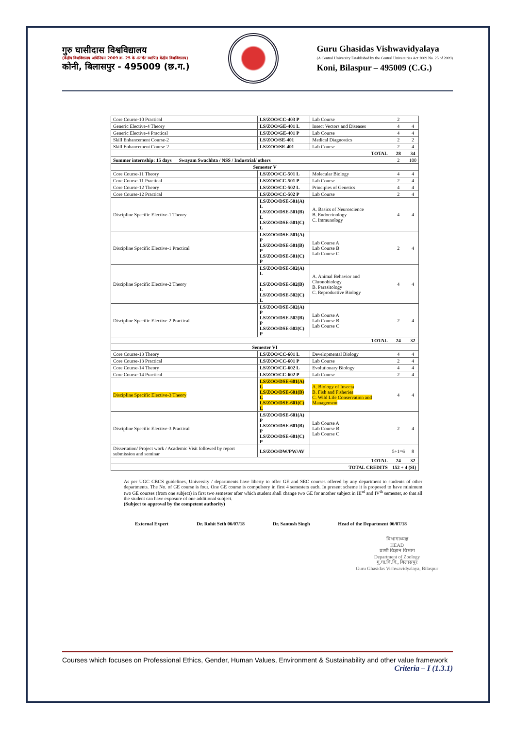गुरु घासीदास विश्वविद्यालय
(केंद्रीय विश्वविद्यालय अधिनियम 2009 क्र. 25 के अंतर्गत स्थापित केंद्रीय विश्वविद्यालय)
कोनी, बिलासपुर - 495009 (छ.ग.)
Guru Ghasidas Vishwavidyalaya
(A Central University Established by the Central Universities Act 2009 No. 25 of 2009)
Koni, Bilaspur – 495009 (C.G.)
| Core Course-10 Practical | LS/ZOO/CC-403 P | Lab Course | 2 | |
| Generic Elective-4 Theory | LS/ZOO/GE-401 L | Insect Vectors and Diseases | 4 | 4 |
| Generic Elective-4 Practical | LS/ZOO/GE-401 P | Lab Course | 4 | 4 |
| Skill Enhancement Course-2 | LS/ZOO/SE-401 | Medical Diagnostics | 2 | 2 |
| Skill Enhancement Course-2 | LS/ZOO/SE-401 | Lab Course | 2 | 4 |
| TOTAL | | | 28 | 34 |
| Summer internship: 15 days Swayam Swachhta / NSS / Industrial/ others | | | 2 | 100 |
| Semester V | | | | |
| Core Course-11 Theory | LS/ZOO/CC-501 L | Molecular Biology | 4 | 4 |
| Core Course-11 Practical | LS/ZOO/CC-501 P | Lab Course | 2 | 4 |
| Core Course-12 Theory | LS/ZOO/CC-502 L | Principles of Genetics | 4 | 4 |
| Core Course-12 Practical | LS/ZOO/CC-502 P | Lab Course | 2 | 4 |
| Discipline Specific Elective-1 Theory | LS/ZOO/DSE-501(A) L LS/ZOO/DSE-501(B) L LS/ZOO/DSE-501(C) L | A. Basics of Neuroscience B. Endocrinology C. Immunology | 4 | 4 |
| Discipline Specific Elective-1 Practical | LS/ZOO/DSE-501(A) P LS/ZOO/DSE-501(B) P LS/ZOO/DSE-501(C) P | Lab Course A Lab Course B Lab Course C | 2 | 4 |
| Discipline Specific Elective-2 Theory | LS/ZOO/DSE-502(A) L LS/ZOO/DSE-502(B) L LS/ZOO/DSE-502(C) L | A. Animal Behavior and Chronobiology B. Parasitology C. Reproductive Biology | 4 | 4 |
| Discipline Specific Elective-2 Practical | LS/ZOO/DSE-502(A) P LS/ZOO/DSE-502(B) P LS/ZOO/DSE-502(C) P | Lab Course A Lab Course B Lab Course C | 2 | 4 |
| TOTAL | | | 24 | 32 |
| Semester VI | | | | |
| Core Course-13 Theory | LS/ZOO/CC-601 L | Developmental Biology | 4 | 4 |
| Core Course-13 Practical | LS/ZOO/CC-601 P | Lab Course | 2 | 4 |
| Core Course-14 Theory | LS/ZOO/CC-602 L | Evolutionary Biology | 4 | 4 |
| Core Course-14 Practical | LS/ZOO/CC-602 P | Lab Course | 2 | 4 |
| Discipline Specific Elective-3 Theory | LS/ZOO/DSE-601(A) L LS/ZOO/DSE-601(B) L LS/ZOO/DSE-601(C) L | A. Biology of Insecta B. Fish and Fisheries C. Wild Life Conservation and Management | 4 | 4 |
| Discipline Specific Elective-3 Practical | LS/ZOO/DSE-601(A) P LS/ZOO/DSE-601(B) P LS/ZOO/DSE-601(C) P | Lab Course A Lab Course B Lab Course C | 2 | 4 |
| Dissertation/ Project work / Academic Visit followed by report submission and seminar | LS/ZOO/DW/PW/AV | | 5+1=6 | 8 |
| TOTAL | | | 24 | 32 |
| TOTAL CREDITS | | | 152 + 4 (SI) | |
As per UGC CBCS guidelines, University / departments have liberty to offer GE and SEC courses offered by any department to students of other departments. The No. of GE course is four. One GE course is compulsory in first 4 semesters each. In present scheme it is proposed to have minimum two GE courses (from one subject) in first two semester after which student shall change two GE for another subject in III<sup>rd</sup> and IV<sup>th</sup> semester, so that all the student can have exposure of one additional subject.
(Subject to approval by the competent authority)
External Expert Dr. Rohit Seth 06/07/18 Dr. Santosh Singh Head of the Department 06/07/18
विभागाध्यक्ष
HEAD
प्राणी विज्ञान विभाग
Department of Zoology
गु.घा.वि.वि., बिलासपुर
Guru Ghasidas Vishwavidyalaya, Bilaspur
Courses which focuses on Professional Ethics, Gender, Human Values, Environment & Sustainability and other value framework
Criteria – I (1.3.1)